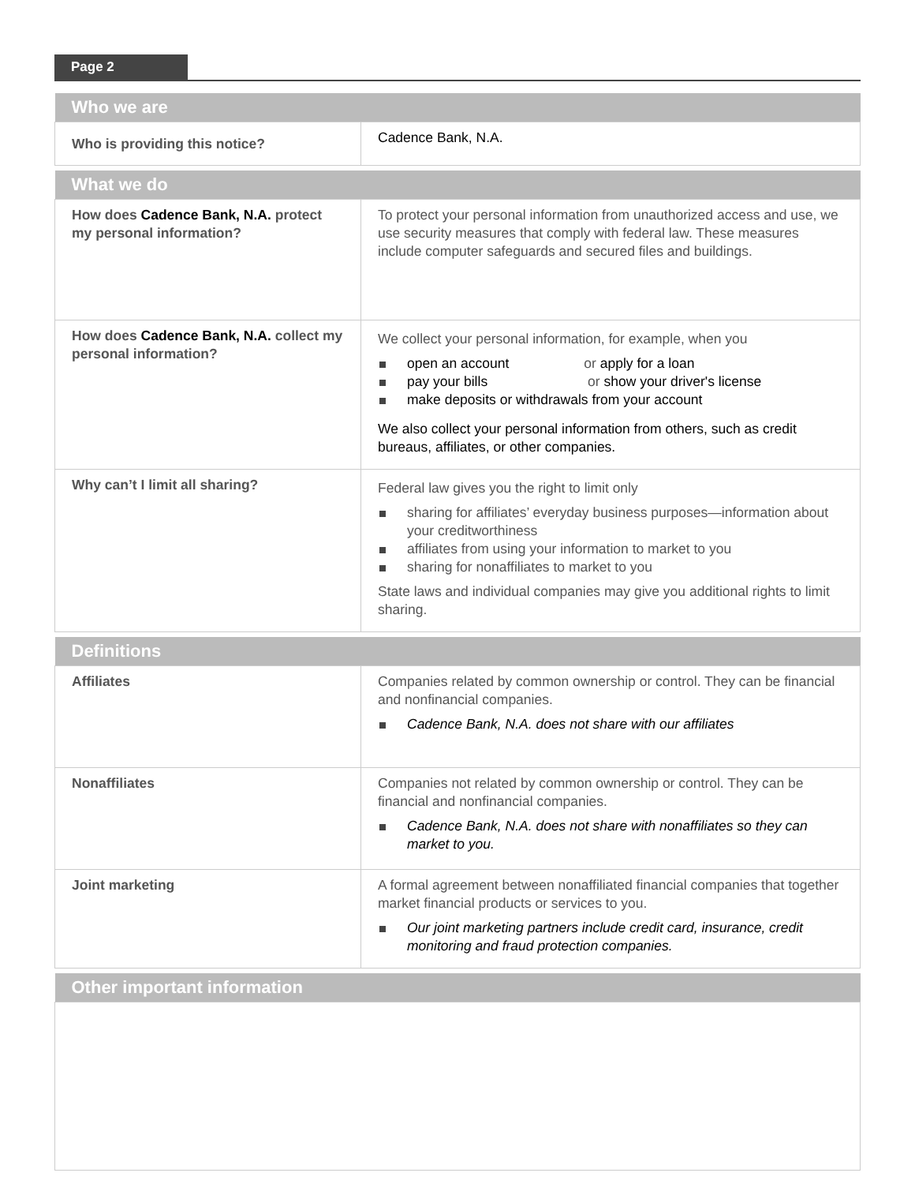Page 2
| Who we are | |
| --- | --- |
| Who is providing this notice? | Cadence Bank, N.A. |
| What we do | |
| How does Cadence Bank, N.A. protect my personal information? | To protect your personal information from unauthorized access and use, we use security measures that comply with federal law. These measures include computer safeguards and secured files and buildings. |
| How does Cadence Bank, N.A. collect my personal information? | We collect your personal information, for example, when you open an account or apply for a loan pay your bills or show your driver's license make deposits or withdrawals from your account We also collect your personal information from others, such as credit bureaus, affiliates, or other companies. |
| Why can’t I limit all sharing? | Federal law gives you the right to limit only sharing for affiliates’ everyday business purposes—information about your creditworthiness affiliates from using your information to market to you sharing for nonaffiliates to market to you State laws and individual companies may give you additional rights to limit sharing. |
| Definitions | |
| Affiliates | Companies related by common ownership or control. They can be financial and nonfinancial companies. Cadence Bank, N.A. does not share with our affiliates |
| Nonaffiliates | Companies not related by common ownership or control. They can be financial and nonfinancial companies. Cadence Bank, N.A. does not share with nonaffiliates so they can market to you. |
| Joint marketing | A formal agreement between nonaffiliated financial companies that together market financial products or services to you. Our joint marketing partners include credit card, insurance, credit monitoring and fraud protection companies. |
| Other important information | |